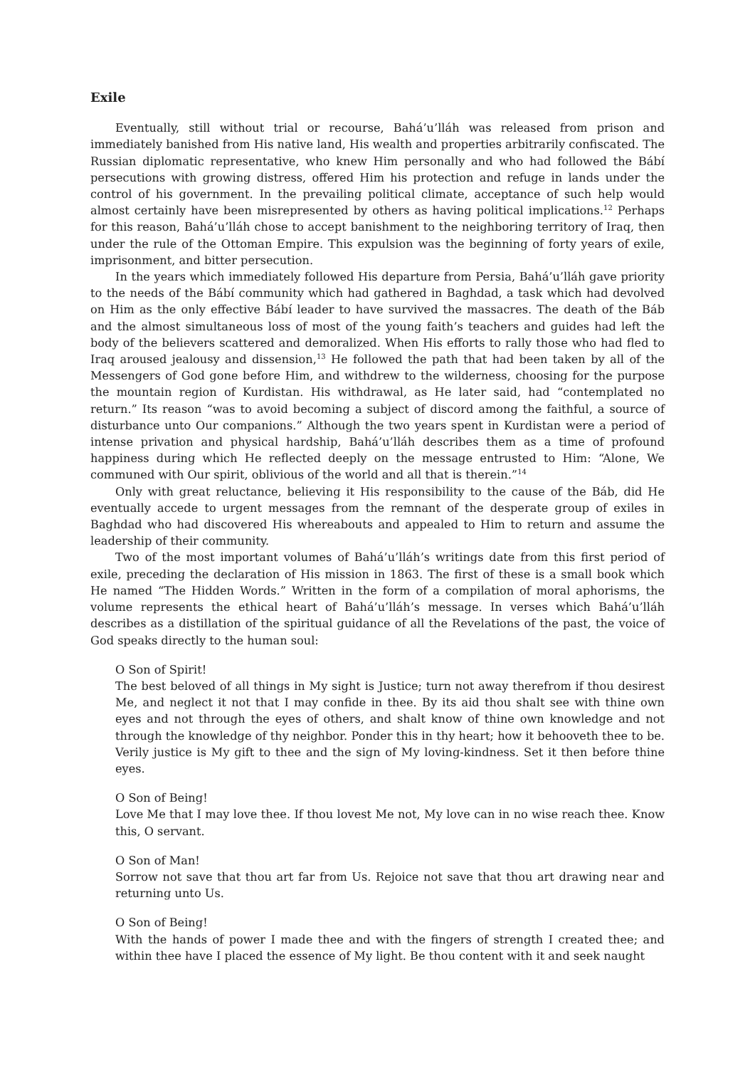Exile
Eventually, still without trial or recourse, Bahá’u’lláh was released from prison and immediately banished from His native land, His wealth and properties arbitrarily confiscated. The Russian diplomatic representative, who knew Him personally and who had followed the Bábí persecutions with growing distress, offered Him his protection and refuge in lands under the control of his government. In the prevailing political climate, acceptance of such help would almost certainly have been misrepresented by others as having political implications.<sup>12</sup> Perhaps for this reason, Bahá’u’lláh chose to accept banishment to the neighboring territory of Iraq, then under the rule of the Ottoman Empire. This expulsion was the beginning of forty years of exile, imprisonment, and bitter persecution.
In the years which immediately followed His departure from Persia, Bahá’u’lláh gave priority to the needs of the Bábí community which had gathered in Baghdad, a task which had devolved on Him as the only effective Bábí leader to have survived the massacres. The death of the Báb and the almost simultaneous loss of most of the young faith’s teachers and guides had left the body of the believers scattered and demoralized. When His efforts to rally those who had fled to Iraq aroused jealousy and dissension,<sup>13</sup> He followed the path that had been taken by all of the Messengers of God gone before Him, and withdrew to the wilderness, choosing for the purpose the mountain region of Kurdistan. His withdrawal, as He later said, had “contemplated no return.” Its reason “was to avoid becoming a subject of discord among the faithful, a source of disturbance unto Our companions.” Although the two years spent in Kurdistan were a period of intense privation and physical hardship, Bahá’u’lláh describes them as a time of profound happiness during which He reflected deeply on the message entrusted to Him: “Alone, We communed with Our spirit, oblivious of the world and all that is therein.”<sup>14</sup>
Only with great reluctance, believing it His responsibility to the cause of the Báb, did He eventually accede to urgent messages from the remnant of the desperate group of exiles in Baghdad who had discovered His whereabouts and appealed to Him to return and assume the leadership of their community.
Two of the most important volumes of Bahá’u’lláh’s writings date from this first period of exile, preceding the declaration of His mission in 1863. The first of these is a small book which He named “The Hidden Words.” Written in the form of a compilation of moral aphorisms, the volume represents the ethical heart of Bahá’u’lláh’s message. In verses which Bahá’u’lláh describes as a distillation of the spiritual guidance of all the Revelations of the past, the voice of God speaks directly to the human soul:
O Son of Spirit!
The best beloved of all things in My sight is Justice; turn not away therefrom if thou desirest Me, and neglect it not that I may confide in thee. By its aid thou shalt see with thine own eyes and not through the eyes of others, and shalt know of thine own knowledge and not through the knowledge of thy neighbor. Ponder this in thy heart; how it behooveth thee to be. Verily justice is My gift to thee and the sign of My loving-kindness. Set it then before thine eyes.
O Son of Being!
Love Me that I may love thee. If thou lovest Me not, My love can in no wise reach thee. Know this, O servant.
O Son of Man!
Sorrow not save that thou art far from Us. Rejoice not save that thou art drawing near and returning unto Us.
O Son of Being!
With the hands of power I made thee and with the fingers of strength I created thee; and within thee have I placed the essence of My light. Be thou content with it and seek naught